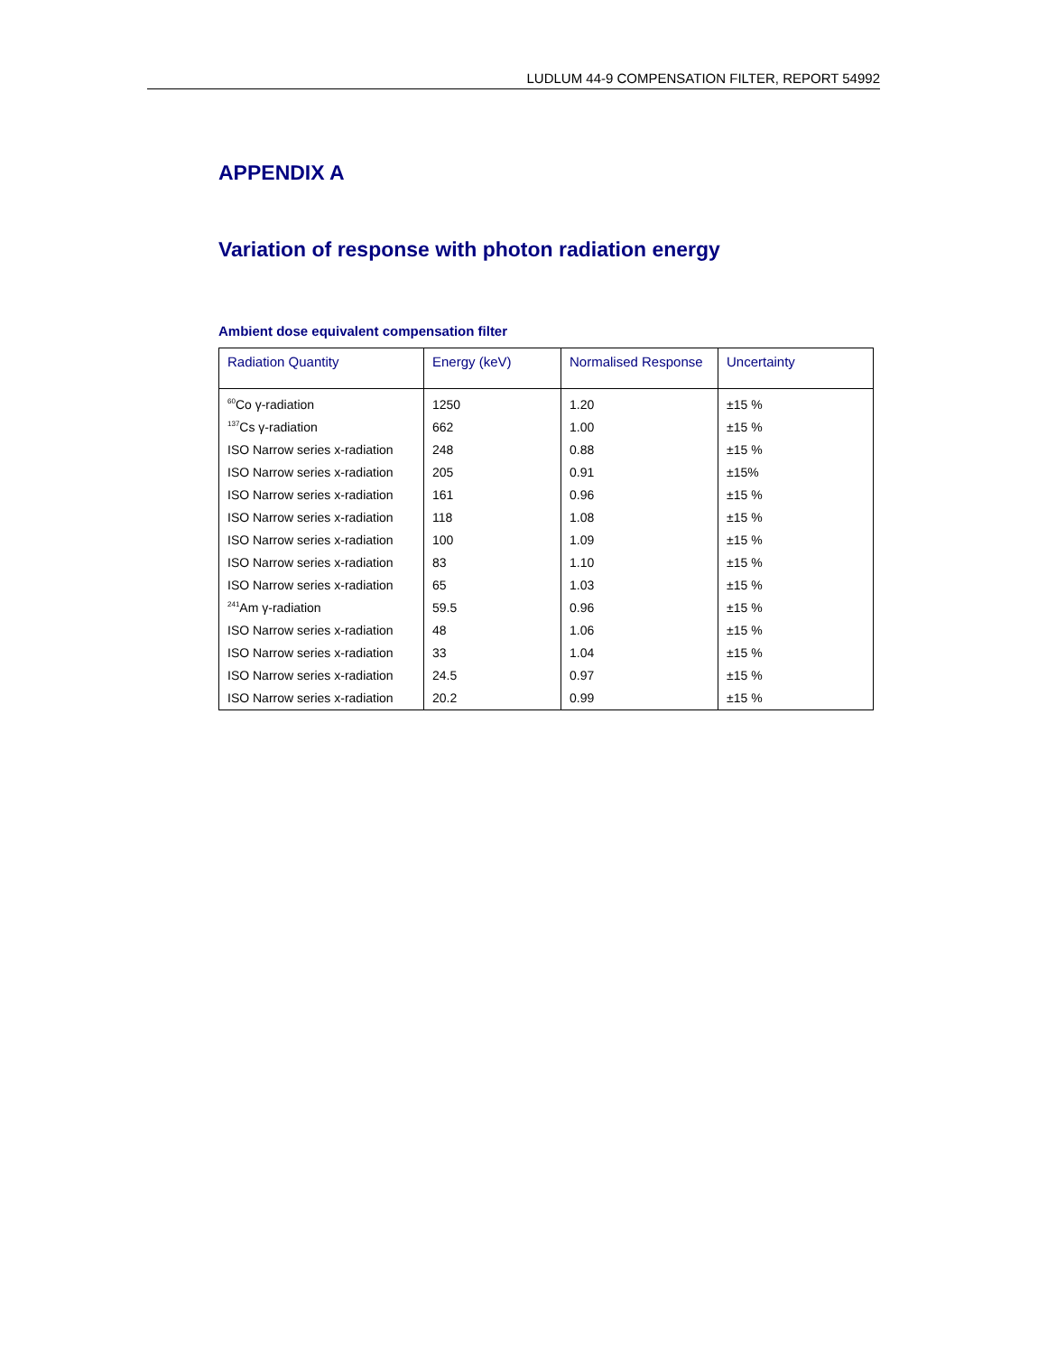LUDLUM 44-9 COMPENSATION FILTER, REPORT 54992
APPENDIX A
Variation of response with photon radiation energy
Ambient dose equivalent compensation filter
| Radiation Quantity | Energy (keV) | Normalised Response | Uncertainty |
| --- | --- | --- | --- |
| <sup>60</sup>Co γ-radiation | 1250 | 1.20 | ±15 % |
| <sup>137</sup>Cs γ-radiation | 662 | 1.00 | ±15 % |
| ISO Narrow series x-radiation | 248 | 0.88 | ±15 % |
| ISO Narrow series x-radiation | 205 | 0.91 | ±15% |
| ISO Narrow series x-radiation | 161 | 0.96 | ±15 % |
| ISO Narrow series x-radiation | 118 | 1.08 | ±15 % |
| ISO Narrow series x-radiation | 100 | 1.09 | ±15 % |
| ISO Narrow series x-radiation | 83 | 1.10 | ±15 % |
| ISO Narrow series x-radiation | 65 | 1.03 | ±15 % |
| <sup>241</sup>Am γ-radiation | 59.5 | 0.96 | ±15 % |
| ISO Narrow series x-radiation | 48 | 1.06 | ±15 % |
| ISO Narrow series x-radiation | 33 | 1.04 | ±15 % |
| ISO Narrow series x-radiation | 24.5 | 0.97 | ±15 % |
| ISO Narrow series x-radiation | 20.2 | 0.99 | ±15 % |